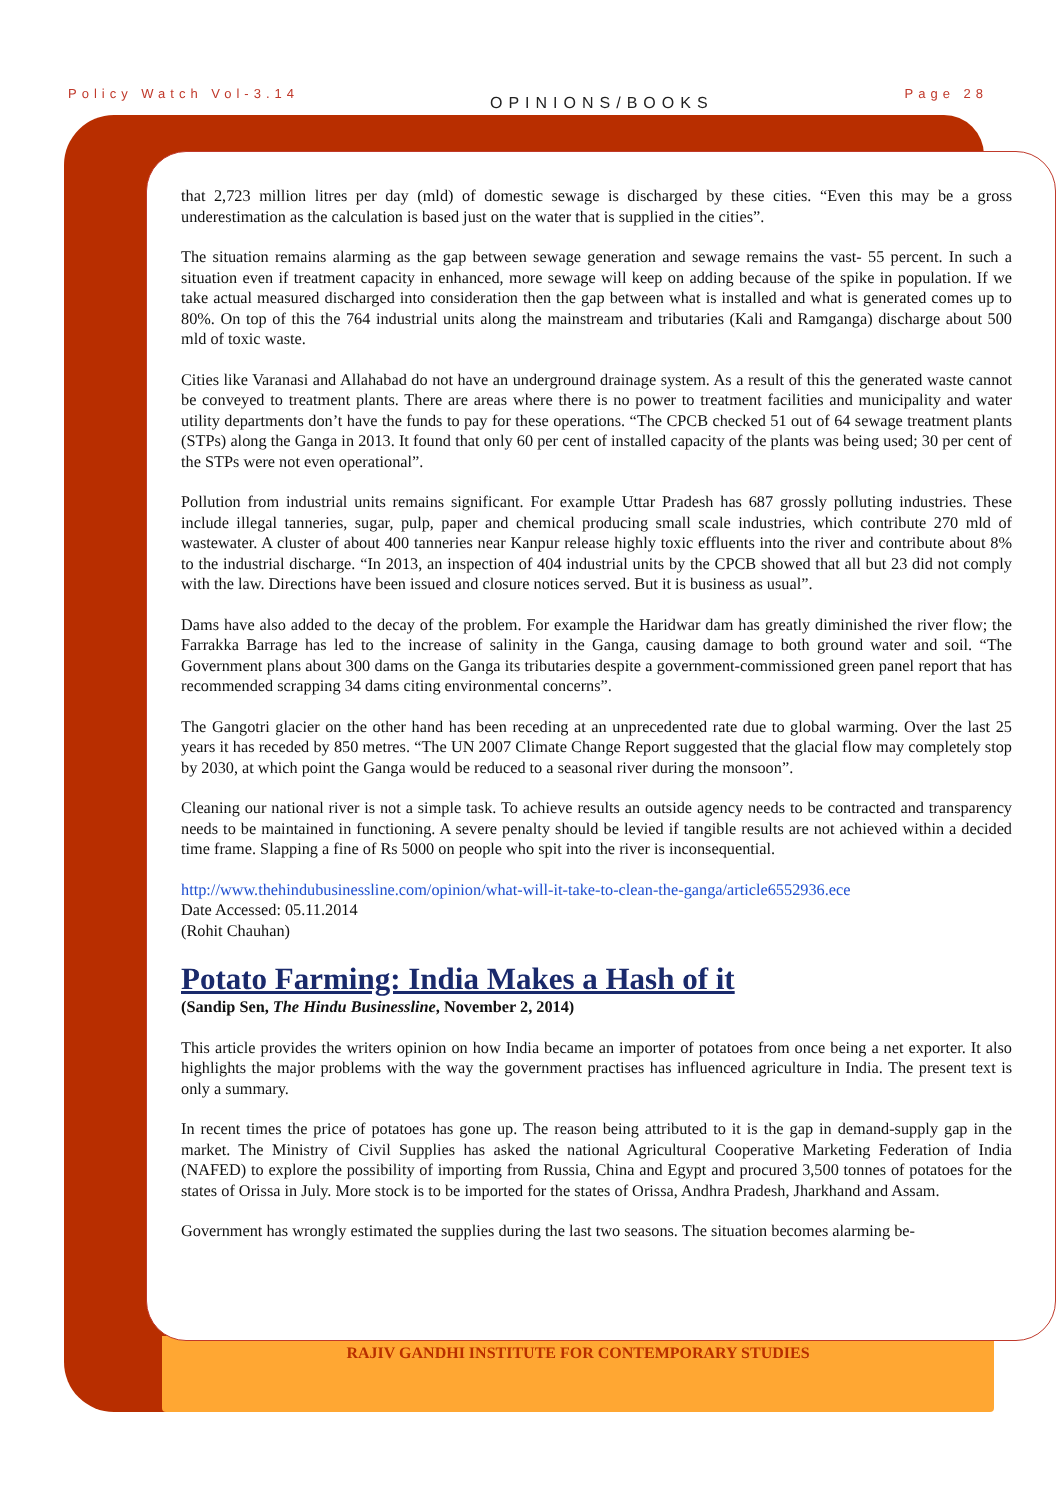Policy Watch Vol-3.14 OPINIONS/BOOKS Page 28
that 2,723 million litres per day (mld) of domestic sewage is discharged by these cities. “Even this may be a gross underestimation as the calculation is based just on the water that is supplied in the cities”.
The situation remains alarming as the gap between sewage generation and sewage remains the vast- 55 percent. In such a situation even if treatment capacity in enhanced, more sewage will keep on adding because of the spike in population. If we take actual measured discharged into consideration then the gap between what is installed and what is generated comes up to 80%. On top of this the 764 industrial units along the mainstream and tributaries (Kali and Ramganga) discharge about 500 mld of toxic waste.
Cities like Varanasi and Allahabad do not have an underground drainage system. As a result of this the generated waste cannot be conveyed to treatment plants. There are areas where there is no power to treatment facilities and municipality and water utility departments don’t have the funds to pay for these operations. “The CPCB checked 51 out of 64 sewage treatment plants (STPs) along the Ganga in 2013. It found that only 60 per cent of installed capacity of the plants was being used; 30 per cent of the STPs were not even operational”.
Pollution from industrial units remains significant. For example Uttar Pradesh has 687 grossly polluting industries. These include illegal tanneries, sugar, pulp, paper and chemical producing small scale industries, which contribute 270 mld of wastewater. A cluster of about 400 tanneries near Kanpur release highly toxic effluents into the river and contribute about 8% to the industrial discharge. “In 2013, an inspection of 404 industrial units by the CPCB showed that all but 23 did not comply with the law. Directions have been issued and closure notices served. But it is business as usual”.
Dams have also added to the decay of the problem. For example the Haridwar dam has greatly diminished the river flow; the Farrakka Barrage has led to the increase of salinity in the Ganga, causing damage to both ground water and soil. “The Government plans about 300 dams on the Ganga its tributaries despite a government-commissioned green panel report that has recommended scrapping 34 dams citing environmental concerns”.
The Gangotri glacier on the other hand has been receding at an unprecedented rate due to global warming. Over the last 25 years it has receded by 850 metres. “The UN 2007 Climate Change Report suggested that the glacial flow may completely stop by 2030, at which point the Ganga would be reduced to a seasonal river during the monsoon”.
Cleaning our national river is not a simple task. To achieve results an outside agency needs to be contracted and transparency needs to be maintained in functioning. A severe penalty should be levied if tangible results are not achieved within a decided time frame. Slapping a fine of Rs 5000 on people who spit into the river is inconsequential.
http://www.thehindubusinessline.com/opinion/what-will-it-take-to-clean-the-ganga/article6552936.ece
Date Accessed: 05.11.2014
(Rohit Chauhan)
Potato Farming: India Makes a Hash of it
(Sandip Sen, The Hindu Businessline, November 2, 2014)
This article provides the writers opinion on how India became an importer of potatoes from once being a net exporter. It also highlights the major problems with the way the government practises has influenced agriculture in India. The present text is only a summary.
In recent times the price of potatoes has gone up. The reason being attributed to it is the gap in demand-supply gap in the market. The Ministry of Civil Supplies has asked the national Agricultural Cooperative Marketing Federation of India (NAFED) to explore the possibility of importing from Russia, China and Egypt and procured 3,500 tonnes of potatoes for the states of Orissa in July. More stock is to be imported for the states of Orissa, Andhra Pradesh, Jharkhand and Assam.
Government has wrongly estimated the supplies during the last two seasons. The situation becomes alarming be-
RAJIV GANDHI INSTITUTE FOR CONTEMPORARY STUDIES